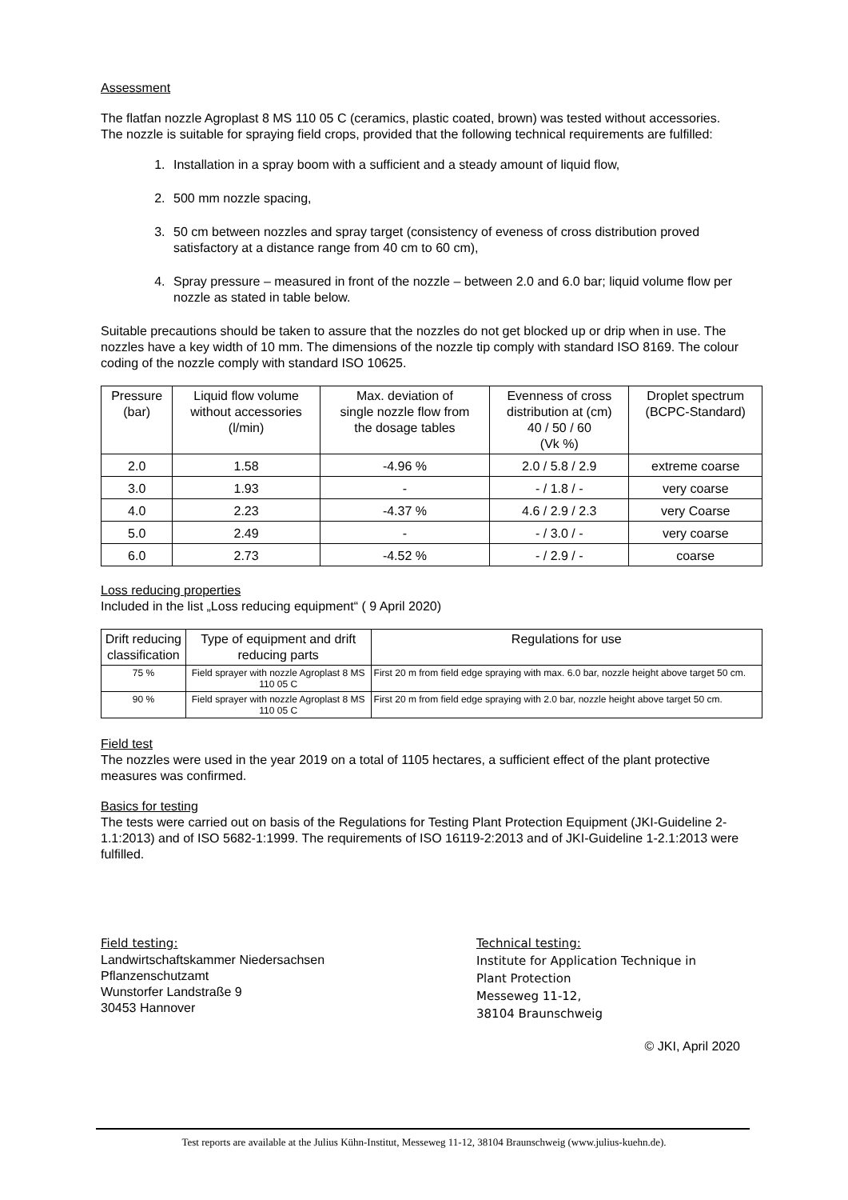Assessment
The flatfan nozzle Agroplast 8 MS 110 05 C (ceramics, plastic coated, brown) was tested without accessories. The nozzle is suitable for spraying field crops, provided that the following technical requirements are fulfilled:
1. Installation in a spray boom with a sufficient and a steady amount of liquid flow,
2. 500 mm nozzle spacing,
3. 50 cm between nozzles and spray target (consistency of eveness of cross distribution proved satisfactory at a distance range from 40 cm to 60 cm),
4. Spray pressure – measured in front of the nozzle – between 2.0 and 6.0 bar; liquid volume flow per nozzle as stated in table below.
Suitable precautions should be taken to assure that the nozzles do not get blocked up or drip when in use. The nozzles have a key width of 10 mm. The dimensions of the nozzle tip comply with standard ISO 8169. The colour coding of the nozzle comply with standard ISO 10625.
| Pressure (bar) | Liquid flow volume without accessories (l/min) | Max. deviation of single nozzle flow from the dosage tables | Evenness of cross distribution at (cm) 40 / 50 / 60 (Vk %) | Droplet spectrum (BCPC-Standard) |
| --- | --- | --- | --- | --- |
| 2.0 | 1.58 | -4.96 % | 2.0 / 5.8 / 2.9 | extreme coarse |
| 3.0 | 1.93 | - | - / 1.8 / - | very coarse |
| 4.0 | 2.23 | -4.37 % | 4.6 / 2.9 / 2.3 | very Coarse |
| 5.0 | 2.49 | - | - / 3.0 / - | very coarse |
| 6.0 | 2.73 | -4.52 % | - / 2.9 / - | coarse |
Loss reducing properties
Included in the list „Loss reducing equipment“ ( 9 April 2020)
| Drift reducing classification | Type of equipment and drift reducing parts | Regulations for use |
| --- | --- | --- |
| 75 % | Field sprayer with nozzle Agroplast 8 MS 110 05 C | First 20 m from field edge spraying with max. 6.0 bar, nozzle height above target 50 cm. |
| 90 % | Field sprayer with nozzle Agroplast 8 MS 110 05 C | First 20 m from field edge spraying with 2.0 bar, nozzle height above target 50 cm. |
Field test
The nozzles were used in the year 2019 on a total of 1105 hectares, a sufficient effect of the plant protective measures was confirmed.
Basics for testing
The tests were carried out on basis of the Regulations for Testing Plant Protection Equipment (JKI-Guideline 2-1.1:2013) and of ISO 5682-1:1999. The requirements of ISO 16119-2:2013 and of JKI-Guideline 1-2.1:2013 were fulfilled.
Field testing:
Landwirtschaftskammer Niedersachsen
Pflanzenschutzamt
Wunstorfer Landstraße 9
30453 Hannover
Technical testing:
Institute for Application Technique in
Plant Protection
Messeweg 11-12,
38104 Braunschweig
© JKI, April 2020
Test reports are available at the Julius Kühn-Institut, Messeweg 11-12, 38104 Braunschweig (www.julius-kuehn.de).